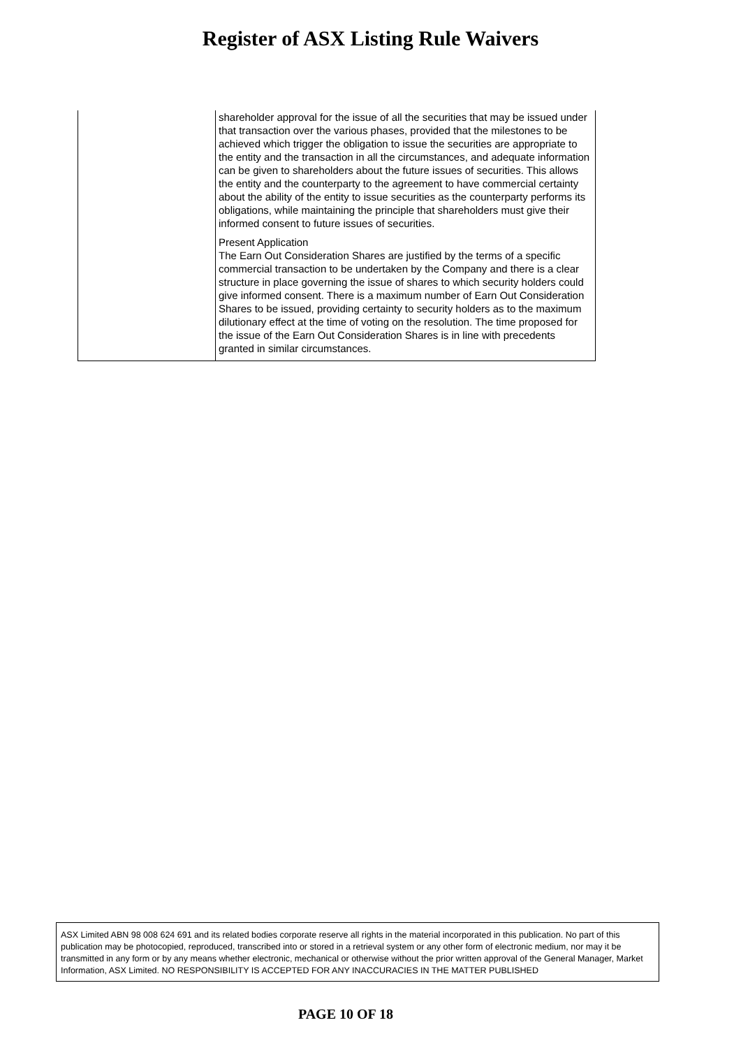Register of ASX Listing Rule Waivers
| | shareholder approval for the issue of all the securities that may be issued under that transaction over the various phases, provided that the milestones to be achieved which trigger the obligation to issue the securities are appropriate to the entity and the transaction in all the circumstances, and adequate information can be given to shareholders about the future issues of securities. This allows the entity and the counterparty to the agreement to have commercial certainty about the ability of the entity to issue securities as the counterparty performs its obligations, while maintaining the principle that shareholders must give their informed consent to future issues of securities. Present Application The Earn Out Consideration Shares are justified by the terms of a specific commercial transaction to be undertaken by the Company and there is a clear structure in place governing the issue of shares to which security holders could give informed consent. There is a maximum number of Earn Out Consideration Shares to be issued, providing certainty to security holders as to the maximum dilutionary effect at the time of voting on the resolution. The time proposed for the issue of the Earn Out Consideration Shares is in line with precedents granted in similar circumstances. |
ASX Limited ABN 98 008 624 691 and its related bodies corporate reserve all rights in the material incorporated in this publication. No part of this publication may be photocopied, reproduced, transcribed into or stored in a retrieval system or any other form of electronic medium, nor may it be transmitted in any form or by any means whether electronic, mechanical or otherwise without the prior written approval of the General Manager, Market Information, ASX Limited. NO RESPONSIBILITY IS ACCEPTED FOR ANY INACCURACIES IN THE MATTER PUBLISHED
PAGE 10 OF 18